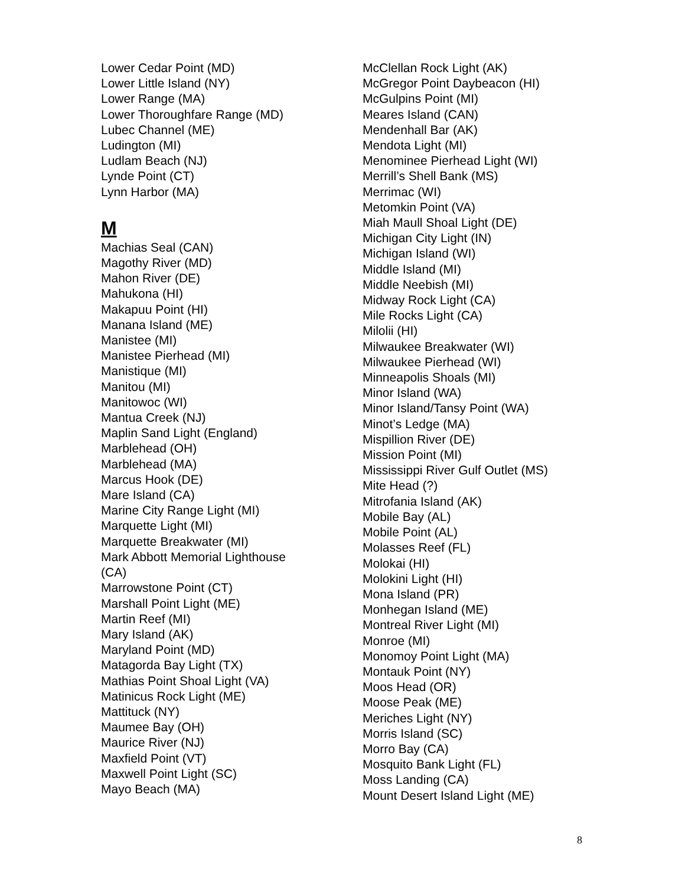Lower Cedar Point (MD)
Lower Little Island (NY)
Lower Range (MA)
Lower Thoroughfare Range (MD)
Lubec Channel (ME)
Ludington (MI)
Ludlam Beach (NJ)
Lynde Point (CT)
Lynn Harbor (MA)
M
Machias Seal (CAN)
Magothy River (MD)
Mahon River (DE)
Mahukona (HI)
Makapuu Point (HI)
Manana Island (ME)
Manistee (MI)
Manistee Pierhead (MI)
Manistique (MI)
Manitou (MI)
Manitowoc (WI)
Mantua Creek (NJ)
Maplin Sand Light (England)
Marblehead (OH)
Marblehead (MA)
Marcus Hook (DE)
Mare Island (CA)
Marine City Range Light (MI)
Marquette Light (MI)
Marquette Breakwater (MI)
Mark Abbott Memorial Lighthouse
(CA)
Marrowstone Point (CT)
Marshall Point Light (ME)
Martin Reef (MI)
Mary Island (AK)
Maryland Point (MD)
Matagorda Bay Light (TX)
Mathias Point Shoal Light (VA)
Matinicus Rock Light (ME)
Mattituck (NY)
Maumee Bay (OH)
Maurice River (NJ)
Maxfield Point (VT)
Maxwell Point Light (SC)
Mayo Beach (MA)
McClellan Rock Light (AK)
McGregor Point Daybeacon (HI)
McGulpins Point (MI)
Meares Island (CAN)
Mendenhall Bar (AK)
Mendota Light (MI)
Menominee Pierhead Light (WI)
Merrill’s Shell Bank (MS)
Merrimac (WI)
Metomkin Point (VA)
Miah Maull Shoal Light (DE)
Michigan City Light (IN)
Michigan Island (WI)
Middle Island (MI)
Middle Neebish (MI)
Midway Rock Light (CA)
Mile Rocks Light (CA)
Milolii (HI)
Milwaukee Breakwater (WI)
Milwaukee Pierhead (WI)
Minneapolis Shoals (MI)
Minor Island (WA)
Minor Island/Tansy Point (WA)
Minot’s Ledge (MA)
Mispillion River (DE)
Mission Point (MI)
Mississippi River Gulf Outlet (MS)
Mite Head (?)
Mitrofania Island (AK)
Mobile Bay (AL)
Mobile Point (AL)
Molasses Reef (FL)
Molokai (HI)
Molokini Light (HI)
Mona Island (PR)
Monhegan Island (ME)
Montreal River Light (MI)
Monroe (MI)
Monomoy Point Light (MA)
Montauk Point (NY)
Moos Head (OR)
Moose Peak (ME)
Meriches Light (NY)
Morris Island (SC)
Morro Bay (CA)
Mosquito Bank Light (FL)
Moss Landing (CA)
Mount Desert Island Light (ME)
8